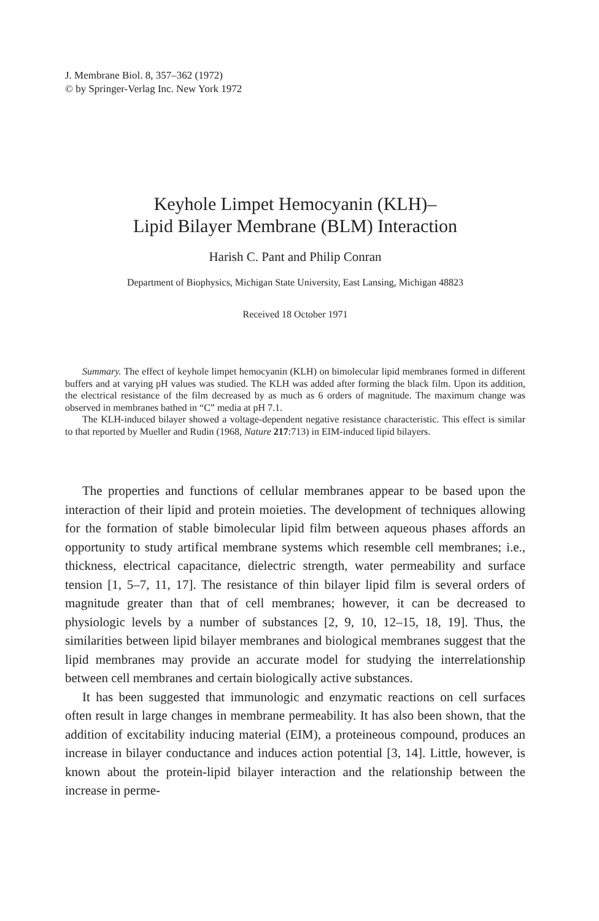J. Membrane Biol. 8, 357–362 (1972)
© by Springer-Verlag Inc. New York 1972
Keyhole Limpet Hemocyanin (KLH)–
Lipid Bilayer Membrane (BLM) Interaction
Harish C. Pant and Philip Conran
Department of Biophysics, Michigan State University, East Lansing, Michigan 48823
Received 18 October 1971
Summary. The effect of keyhole limpet hemocyanin (KLH) on bimolecular lipid membranes formed in different buffers and at varying pH values was studied. The KLH was added after forming the black film. Upon its addition, the electrical resistance of the film decreased by as much as 6 orders of magnitude. The maximum change was observed in membranes bathed in “C” media at pH 7.1.
The KLH-induced bilayer showed a voltage-dependent negative resistance characteristic. This effect is similar to that reported by Mueller and Rudin (1968, Nature 217:713) in EIM-induced lipid bilayers.
The properties and functions of cellular membranes appear to be based upon the interaction of their lipid and protein moieties. The development of techniques allowing for the formation of stable bimolecular lipid film between aqueous phases affords an opportunity to study artifical membrane systems which resemble cell membranes; i.e., thickness, electrical capacitance, dielectric strength, water permeability and surface tension [1, 5–7, 11, 17]. The resistance of thin bilayer lipid film is several orders of magnitude greater than that of cell membranes; however, it can be decreased to physiologic levels by a number of substances [2, 9, 10, 12–15, 18, 19]. Thus, the similarities between lipid bilayer membranes and biological membranes suggest that the lipid membranes may provide an accurate model for studying the interrelationship between cell membranes and certain biologically active substances.
It has been suggested that immunologic and enzymatic reactions on cell surfaces often result in large changes in membrane permeability. It has also been shown, that the addition of excitability inducing material (EIM), a proteineous compound, produces an increase in bilayer conductance and induces action potential [3, 14]. Little, however, is known about the protein-lipid bilayer interaction and the relationship between the increase in perme-